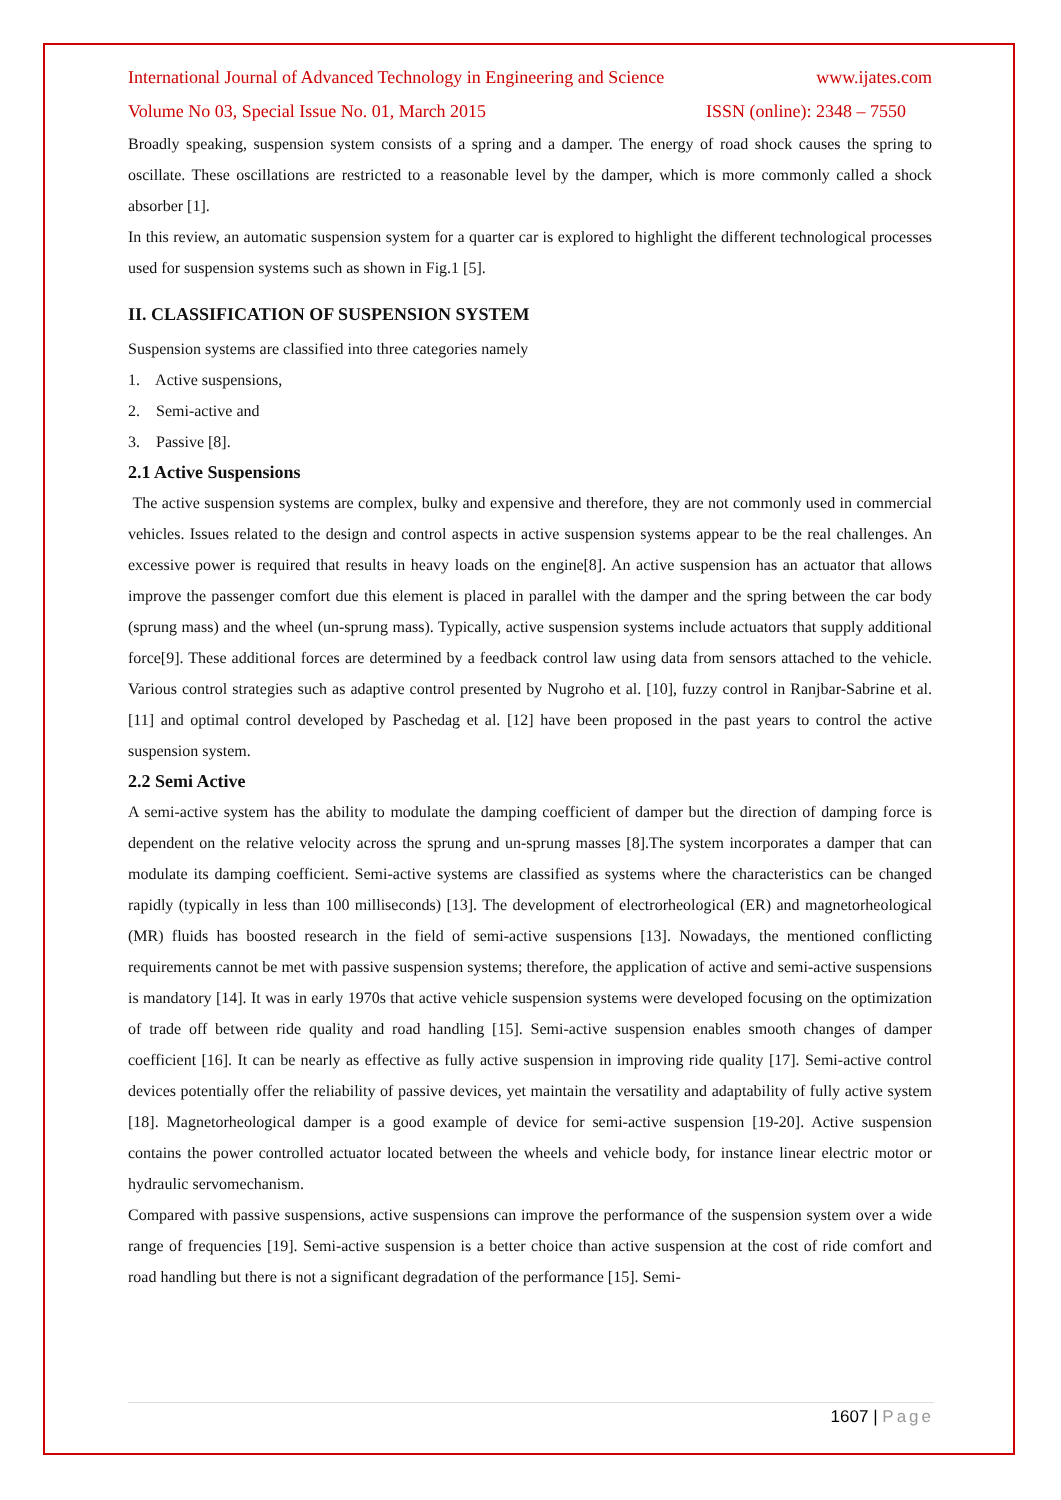International Journal of Advanced Technology in Engineering and Science www.ijates.com
Volume No 03, Special Issue No. 01, March 2015 ISSN (online): 2348 – 7550
Broadly speaking, suspension system consists of a spring and a damper. The energy of road shock causes the spring to oscillate. These oscillations are restricted to a reasonable level by the damper, which is more commonly called a shock absorber [1].
In this review, an automatic suspension system for a quarter car is explored to highlight the different technological processes used for suspension systems such as shown in Fig.1 [5].
II. CLASSIFICATION OF SUSPENSION SYSTEM
Suspension systems are classified into three categories namely
1. Active suspensions,
2. Semi-active and
3. Passive [8].
2.1 Active Suspensions
The active suspension systems are complex, bulky and expensive and therefore, they are not commonly used in commercial vehicles. Issues related to the design and control aspects in active suspension systems appear to be the real challenges. An excessive power is required that results in heavy loads on the engine[8]. An active suspension has an actuator that allows improve the passenger comfort due this element is placed in parallel with the damper and the spring between the car body (sprung mass) and the wheel (un-sprung mass). Typically, active suspension systems include actuators that supply additional force[9]. These additional forces are determined by a feedback control law using data from sensors attached to the vehicle. Various control strategies such as adaptive control presented by Nugroho et al. [10], fuzzy control in Ranjbar-Sabrine et al. [11] and optimal control developed by Paschedag et al. [12] have been proposed in the past years to control the active suspension system.
2.2 Semi Active
A semi-active system has the ability to modulate the damping coefficient of damper but the direction of damping force is dependent on the relative velocity across the sprung and un-sprung masses [8].The system incorporates a damper that can modulate its damping coefficient. Semi-active systems are classified as systems where the characteristics can be changed rapidly (typically in less than 100 milliseconds) [13]. The development of electrorheological (ER) and magnetorheological (MR) fluids has boosted research in the field of semi-active suspensions [13]. Nowadays, the mentioned conflicting requirements cannot be met with passive suspension systems; therefore, the application of active and semi-active suspensions is mandatory [14]. It was in early 1970s that active vehicle suspension systems were developed focusing on the optimization of trade off between ride quality and road handling [15]. Semi-active suspension enables smooth changes of damper coefficient [16]. It can be nearly as effective as fully active suspension in improving ride quality [17]. Semi-active control devices potentially offer the reliability of passive devices, yet maintain the versatility and adaptability of fully active system [18]. Magnetorheological damper is a good example of device for semi-active suspension [19-20]. Active suspension contains the power controlled actuator located between the wheels and vehicle body, for instance linear electric motor or hydraulic servomechanism.
Compared with passive suspensions, active suspensions can improve the performance of the suspension system over a wide range of frequencies [19]. Semi-active suspension is a better choice than active suspension at the cost of ride comfort and road handling but there is not a significant degradation of the performance [15]. Semi-
1607 | Page